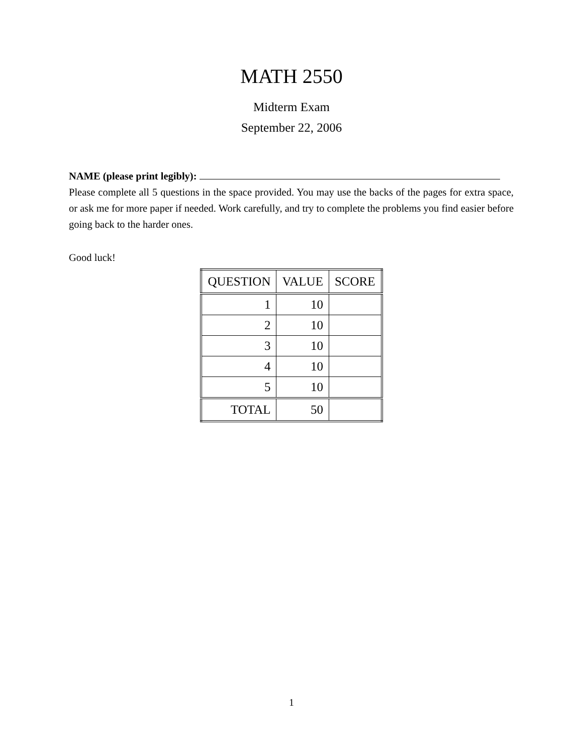MATH 2550
Midterm Exam
September 22, 2006
NAME (please print legibly):
Please complete all 5 questions in the space provided. You may use the backs of the pages for extra space, or ask me for more paper if needed. Work carefully, and try to complete the problems you find easier before going back to the harder ones.
Good luck!
| QUESTION | VALUE | SCORE |
| --- | --- | --- |
| 1 | 10 | |
| 2 | 10 | |
| 3 | 10 | |
| 4 | 10 | |
| 5 | 10 | |
| TOTAL | 50 | |
1